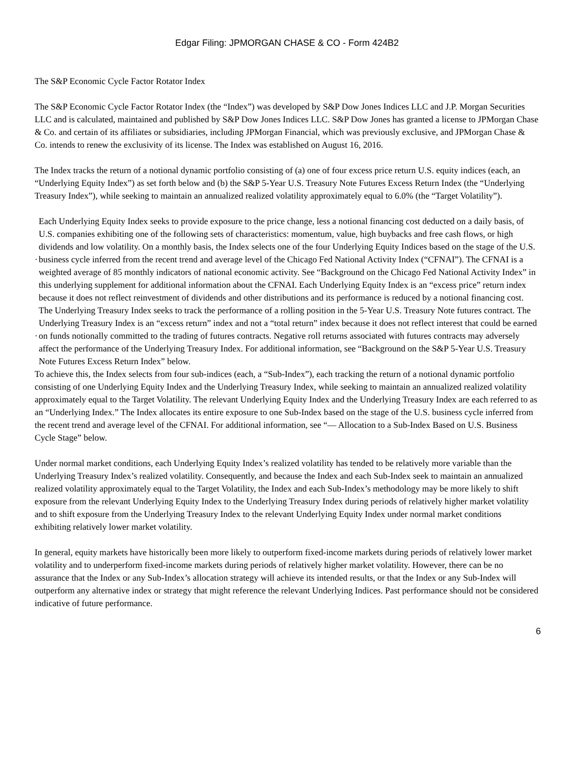Edgar Filing: JPMORGAN CHASE & CO - Form 424B2
The S&P Economic Cycle Factor Rotator Index
The S&P Economic Cycle Factor Rotator Index (the “Index”) was developed by S&P Dow Jones Indices LLC and J.P. Morgan Securities LLC and is calculated, maintained and published by S&P Dow Jones Indices LLC. S&P Dow Jones has granted a license to JPMorgan Chase & Co. and certain of its affiliates or subsidiaries, including JPMorgan Financial, which was previously exclusive, and JPMorgan Chase & Co. intends to renew the exclusivity of its license. The Index was established on August 16, 2016.
The Index tracks the return of a notional dynamic portfolio consisting of (a) one of four excess price return U.S. equity indices (each, an “Underlying Equity Index”) as set forth below and (b) the S&P 5-Year U.S. Treasury Note Futures Excess Return Index (the “Underlying Treasury Index”), while seeking to maintain an annualized realized volatility approximately equal to 6.0% (the “Target Volatility”).
· Each Underlying Equity Index seeks to provide exposure to the price change, less a notional financing cost deducted on a daily basis, of U.S. companies exhibiting one of the following sets of characteristics: momentum, value, high buybacks and free cash flows, or high dividends and low volatility. On a monthly basis, the Index selects one of the four Underlying Equity Indices based on the stage of the U.S. business cycle inferred from the recent trend and average level of the Chicago Fed National Activity Index (“CFNAI”). The CFNAI is a weighted average of 85 monthly indicators of national economic activity. See “Background on the Chicago Fed National Activity Index” in this underlying supplement for additional information about the CFNAI. Each Underlying Equity Index is an “excess price” return index because it does not reflect reinvestment of dividends and other distributions and its performance is reduced by a notional financing cost.
· The Underlying Treasury Index seeks to track the performance of a rolling position in the 5-Year U.S. Treasury Note futures contract. The Underlying Treasury Index is an “excess return” index and not a “total return” index because it does not reflect interest that could be earned on funds notionally committed to the trading of futures contracts. Negative roll returns associated with futures contracts may adversely affect the performance of the Underlying Treasury Index. For additional information, see “Background on the S&P 5-Year U.S. Treasury Note Futures Excess Return Index” below.
To achieve this, the Index selects from four sub-indices (each, a “Sub-Index”), each tracking the return of a notional dynamic portfolio consisting of one Underlying Equity Index and the Underlying Treasury Index, while seeking to maintain an annualized realized volatility approximately equal to the Target Volatility. The relevant Underlying Equity Index and the Underlying Treasury Index are each referred to as an “Underlying Index.” The Index allocates its entire exposure to one Sub-Index based on the stage of the U.S. business cycle inferred from the recent trend and average level of the CFNAI. For additional information, see “— Allocation to a Sub-Index Based on U.S. Business Cycle Stage” below.
Under normal market conditions, each Underlying Equity Index’s realized volatility has tended to be relatively more variable than the Underlying Treasury Index’s realized volatility. Consequently, and because the Index and each Sub-Index seek to maintain an annualized realized volatility approximately equal to the Target Volatility, the Index and each Sub-Index’s methodology may be more likely to shift exposure from the relevant Underlying Equity Index to the Underlying Treasury Index during periods of relatively higher market volatility and to shift exposure from the Underlying Treasury Index to the relevant Underlying Equity Index under normal market conditions exhibiting relatively lower market volatility.
In general, equity markets have historically been more likely to outperform fixed-income markets during periods of relatively lower market volatility and to underperform fixed-income markets during periods of relatively higher market volatility. However, there can be no assurance that the Index or any Sub-Index’s allocation strategy will achieve its intended results, or that the Index or any Sub-Index will outperform any alternative index or strategy that might reference the relevant Underlying Indices. Past performance should not be considered indicative of future performance.
6